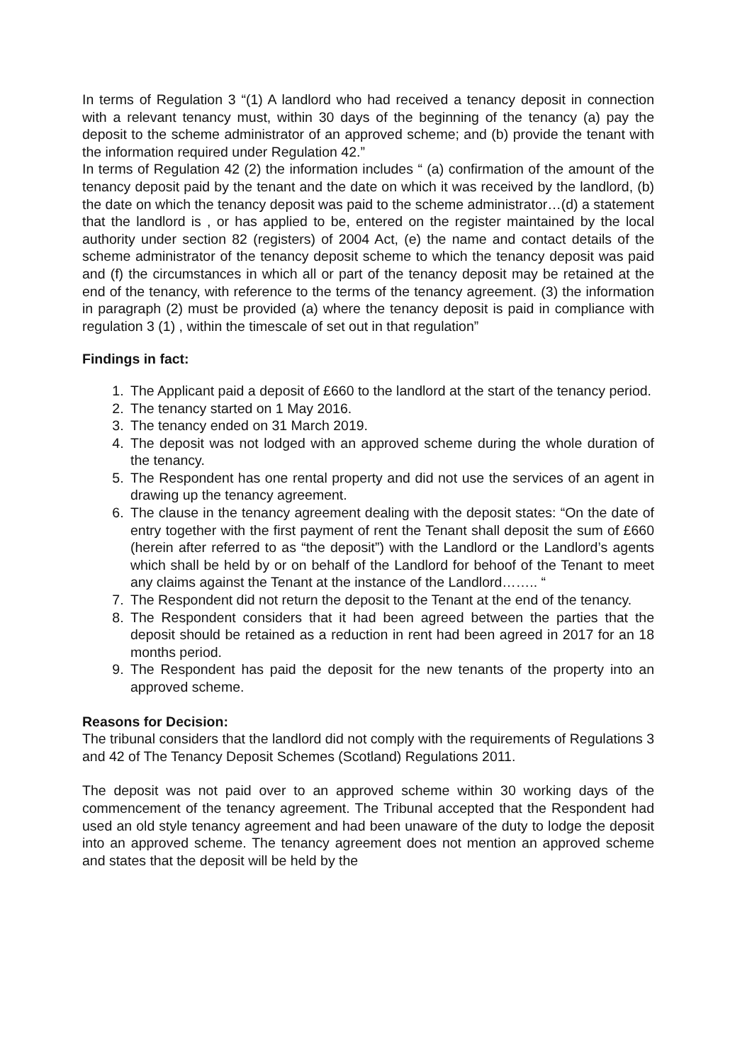In terms of Regulation 3 “(1) A landlord who had received a tenancy deposit in connection with a relevant tenancy must, within 30 days of the beginning of the tenancy (a) pay the deposit to the scheme administrator of an approved scheme; and (b) provide the tenant with the information required under Regulation 42.”
In terms of Regulation 42 (2) the information includes “ (a) confirmation of the amount of the tenancy deposit paid by the tenant and the date on which it was received by the landlord, (b) the date on which the tenancy deposit was paid to the scheme administrator…(d) a statement that the landlord is , or has applied to be, entered on the register maintained by the local authority under section 82 (registers) of 2004 Act, (e) the name and contact details of the scheme administrator of the tenancy deposit scheme to which the tenancy deposit was paid and (f) the circumstances in which all or part of the tenancy deposit may be retained at the end of the tenancy, with reference to the terms of the tenancy agreement. (3) the information in paragraph (2) must be provided (a) where the tenancy deposit is paid in compliance with regulation 3 (1) , within the timescale of set out in that regulation”
Findings in fact:
1. The Applicant paid a deposit of £660 to the landlord at the start of the tenancy period.
2. The tenancy started on 1 May 2016.
3. The tenancy ended on 31 March 2019.
4. The deposit was not lodged with an approved scheme during the whole duration of the tenancy.
5. The Respondent has one rental property and did not use the services of an agent in drawing up the tenancy agreement.
6. The clause in the tenancy agreement dealing with the deposit states: “On the date of entry together with the first payment of rent the Tenant shall deposit the sum of £660 (herein after referred to as “the deposit”) with the Landlord or the Landlord’s agents which shall be held by or on behalf of the Landlord for behoof of the Tenant to meet any claims against the Tenant at the instance of the Landlord…….. “
7. The Respondent did not return the deposit to the Tenant at the end of the tenancy.
8. The Respondent considers that it had been agreed between the parties that the deposit should be retained as a reduction in rent had been agreed in 2017 for an 18 months period.
9. The Respondent has paid the deposit for the new tenants of the property into an approved scheme.
Reasons for Decision:
The tribunal considers that the landlord did not comply with the requirements of Regulations 3 and 42 of The Tenancy Deposit Schemes (Scotland) Regulations 2011.
The deposit was not paid over to an approved scheme within 30 working days of the commencement of the tenancy agreement. The Tribunal accepted that the Respondent had used an old style tenancy agreement and had been unaware of the duty to lodge the deposit into an approved scheme. The tenancy agreement does not mention an approved scheme and states that the deposit will be held by the